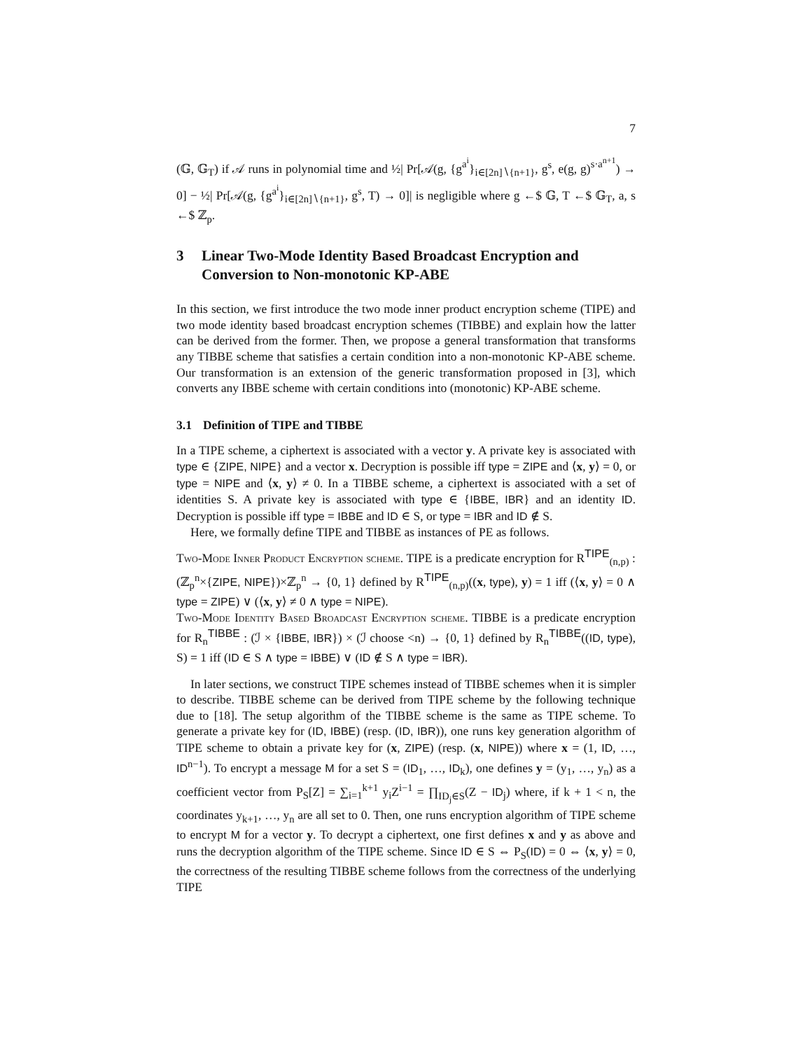7
(𝔾, 𝔾<sub>T</sub>) if 𝒜 runs in polynomial time and ½| Pr[𝒜(g, {g<sup>a<sup>i</sup></sup>}<sub>i∈[2n]∖{n+1}</sub>, g<sup>s</sup>, e(g, g)<sup>s·a<sup>n+1</sup></sup>) → 0] − ½| Pr[𝒜(g, {g<sup>a<sup>i</sup></sup>}<sub>i∈[2n]∖{n+1}</sub>, g<sup>s</sup>, T) → 0]| is negligible where g ←$ 𝔾, T ←$ 𝔾<sub>T</sub>, a, s ←$ ℤ<sub>p</sub>.
3 Linear Two-Mode Identity Based Broadcast Encryption and Conversion to Non-monotonic KP-ABE
In this section, we first introduce the two mode inner product encryption scheme (TIPE) and two mode identity based broadcast encryption schemes (TIBBE) and explain how the latter can be derived from the former. Then, we propose a general transformation that transforms any TIBBE scheme that satisfies a certain condition into a non-monotonic KP-ABE scheme. Our transformation is an extension of the generic transformation proposed in [3], which converts any IBBE scheme with certain conditions into (monotonic) KP-ABE scheme.
3.1 Definition of TIPE and TIBBE
In a TIPE scheme, a ciphertext is associated with a vector y. A private key is associated with type ∈ {ZIPE, NIPE} and a vector x. Decryption is possible iff type = ZIPE and ⟨x, y⟩ = 0, or type = NIPE and ⟨x, y⟩ ≠ 0. In a TIBBE scheme, a ciphertext is associated with a set of identities S. A private key is associated with type ∈ {IBBE, IBR} and an identity ID. Decryption is possible iff type = IBBE and ID ∈ S, or type = IBR and ID ∉ S.
Here, we formally define TIPE and TIBBE as instances of PE as follows.
Two-Mode Inner Product Encryption scheme. TIPE is a predicate encryption for R<sup>TIPE</sup><sub>(n,p)</sub> : (ℤ<sub>p</sub><sup>n</sup>×{ZIPE, NIPE})×ℤ<sub>p</sub><sup>n</sup> → {0, 1} defined by R<sup>TIPE</sup><sub>(n,p)</sub>((x, type), y) = 1 iff (⟨x, y⟩ = 0 ∧ type = ZIPE) ∨ (⟨x, y⟩ ≠ 0 ∧ type = NIPE).
Two-Mode Identity Based Broadcast Encryption scheme. TIBBE is a predicate encryption for R<sub>n</sub><sup>TIBBE</sup> : (ℐ × {IBBE, IBR}) × (ℐ choose <n) → {0, 1} defined by R<sub>n</sub><sup>TIBBE</sup>((ID, type), S) = 1 iff (ID ∈ S ∧ type = IBBE) ∨ (ID ∉ S ∧ type = IBR).
In later sections, we construct TIPE schemes instead of TIBBE schemes when it is simpler to describe. TIBBE scheme can be derived from TIPE scheme by the following technique due to [18]. The setup algorithm of the TIBBE scheme is the same as TIPE scheme. To generate a private key for (ID, IBBE) (resp. (ID, IBR)), one runs key generation algorithm of TIPE scheme to obtain a private key for (x, ZIPE) (resp. (x, NIPE)) where x = (1, ID, …, ID<sup>n−1</sup>). To encrypt a message M for a set S = (ID<sub>1</sub>, …, ID<sub>k</sub>), one defines y = (y<sub>1</sub>, …, y<sub>n</sub>) as a coefficient vector from P<sub>S</sub>[Z] = ∑<sub>i=1</sub><sup>k+1</sup> y<sub>i</sub>Z<sup>i−1</sup> = ∏<sub>ID<sub>j</sub>∈S</sub>(Z − ID<sub>j</sub>) where, if k + 1 < n, the coordinates y<sub>k+1</sub>, …, y<sub>n</sub> are all set to 0. Then, one runs encryption algorithm of TIPE scheme to encrypt M for a vector y. To decrypt a ciphertext, one first defines x and y as above and runs the decryption algorithm of the TIPE scheme. Since ID ∈ S ⇔ P<sub>S</sub>(ID) = 0 ⇔ ⟨x, y⟩ = 0, the correctness of the resulting TIBBE scheme follows from the correctness of the underlying TIPE